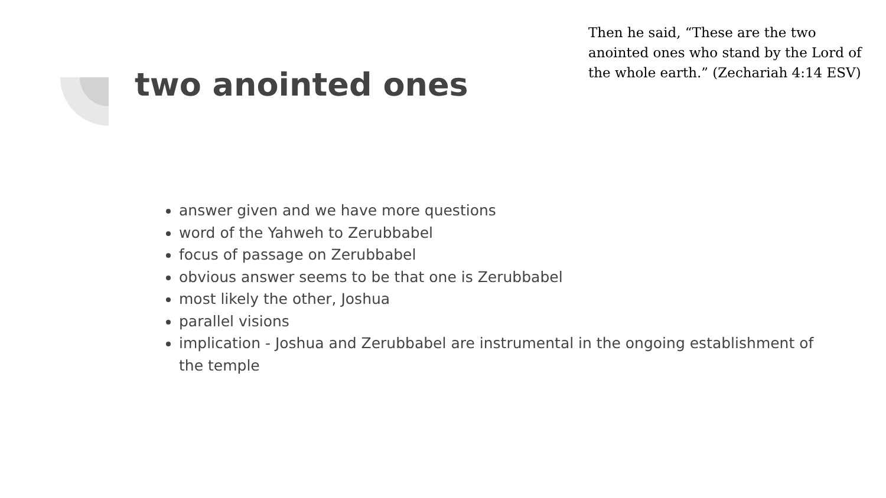Then he said, “These are the two anointed ones who stand by the Lord of the whole earth.” (Zechariah 4:14 ESV)
two anointed ones
answer given and we have more questions
word of the Yahweh to Zerubbabel
focus of passage on Zerubbabel
obvious answer seems to be that one is Zerubbabel
most likely the other, Joshua
parallel visions
implication - Joshua and Zerubbabel are instrumental in the ongoing establishment of the temple